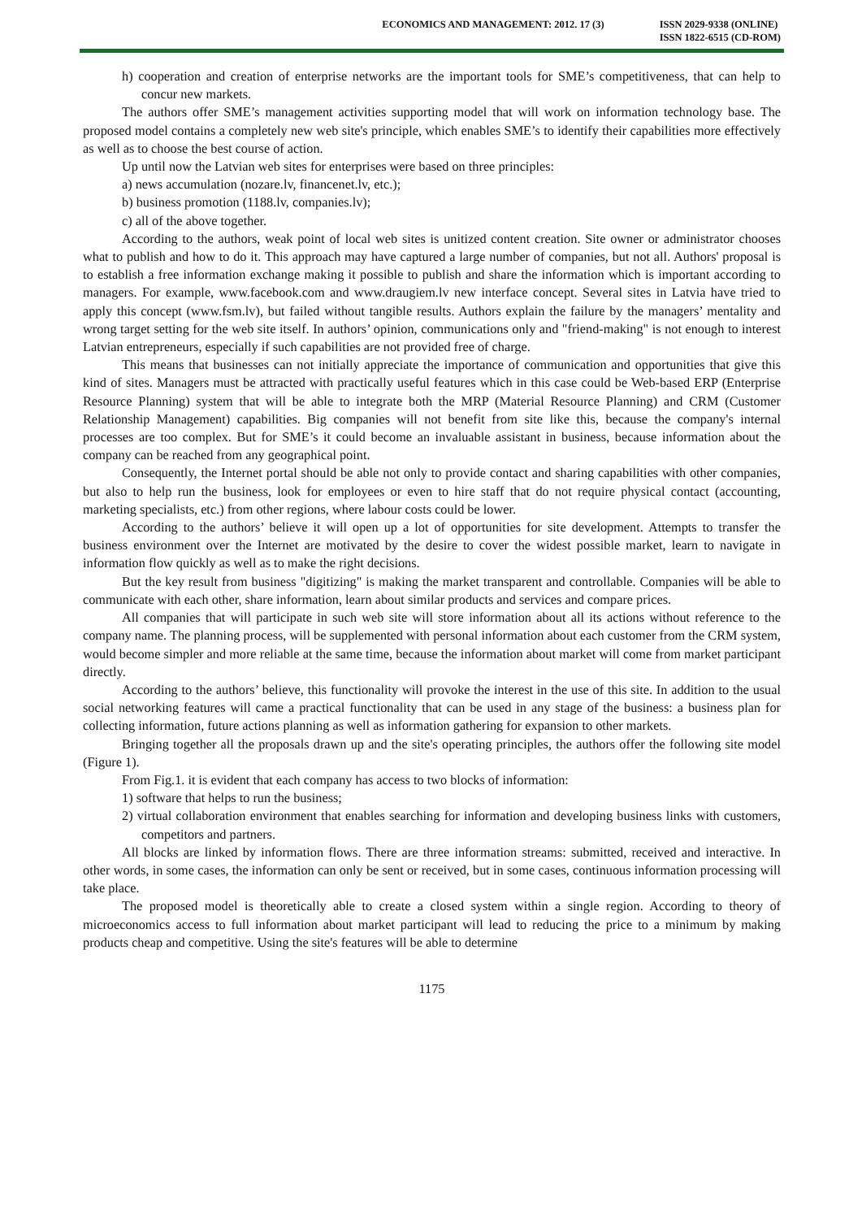ECONOMICS AND MANAGEMENT: 2012. 17 (3)
ISSN 2029-9338 (ONLINE)
ISSN 1822-6515 (CD-ROM)
h) cooperation and creation of enterprise networks are the important tools for SME’s competitiveness, that can help to concur new markets.
The authors offer SME’s management activities supporting model that will work on information technology base. The proposed model contains a completely new web site's principle, which enables SME’s to identify their capabilities more effectively as well as to choose the best course of action.
Up until now the Latvian web sites for enterprises were based on three principles:
a) news accumulation (nozare.lv, financenet.lv, etc.);
b) business promotion (1188.lv, companies.lv);
c) all of the above together.
According to the authors, weak point of local web sites is unitized content creation. Site owner or administrator chooses what to publish and how to do it. This approach may have captured a large number of companies, but not all. Authors' proposal is to establish a free information exchange making it possible to publish and share the information which is important according to managers. For example, www.facebook.com and www.draugiem.lv new interface concept. Several sites in Latvia have tried to apply this concept (www.fsm.lv), but failed without tangible results. Authors explain the failure by the managers’ mentality and wrong target setting for the web site itself. In authors’ opinion, communications only and "friend-making" is not enough to interest Latvian entrepreneurs, especially if such capabilities are not provided free of charge.
This means that businesses can not initially appreciate the importance of communication and opportunities that give this kind of sites. Managers must be attracted with practically useful features which in this case could be Web-based ERP (Enterprise Resource Planning) system that will be able to integrate both the MRP (Material Resource Planning) and CRM (Customer Relationship Management) capabilities. Big companies will not benefit from site like this, because the company's internal processes are too complex. But for SME’s it could become an invaluable assistant in business, because information about the company can be reached from any geographical point.
Consequently, the Internet portal should be able not only to provide contact and sharing capabilities with other companies, but also to help run the business, look for employees or even to hire staff that do not require physical contact (accounting, marketing specialists, etc.) from other regions, where labour costs could be lower.
According to the authors’ believe it will open up a lot of opportunities for site development. Attempts to transfer the business environment over the Internet are motivated by the desire to cover the widest possible market, learn to navigate in information flow quickly as well as to make the right decisions.
But the key result from business "digitizing" is making the market transparent and controllable. Companies will be able to communicate with each other, share information, learn about similar products and services and compare prices.
All companies that will participate in such web site will store information about all its actions without reference to the company name. The planning process, will be supplemented with personal information about each customer from the CRM system, would become simpler and more reliable at the same time, because the information about market will come from market participant directly.
According to the authors’ believe, this functionality will provoke the interest in the use of this site. In addition to the usual social networking features will came a practical functionality that can be used in any stage of the business: a business plan for collecting information, future actions planning as well as information gathering for expansion to other markets.
Bringing together all the proposals drawn up and the site's operating principles, the authors offer the following site model (Figure 1).
From Fig.1. it is evident that each company has access to two blocks of information:
1) software that helps to run the business;
2) virtual collaboration environment that enables searching for information and developing business links with customers, competitors and partners.
All blocks are linked by information flows. There are three information streams: submitted, received and interactive. In other words, in some cases, the information can only be sent or received, but in some cases, continuous information processing will take place.
The proposed model is theoretically able to create a closed system within a single region. According to theory of microeconomics access to full information about market participant will lead to reducing the price to a minimum by making products cheap and competitive. Using the site's features will be able to determine
1175